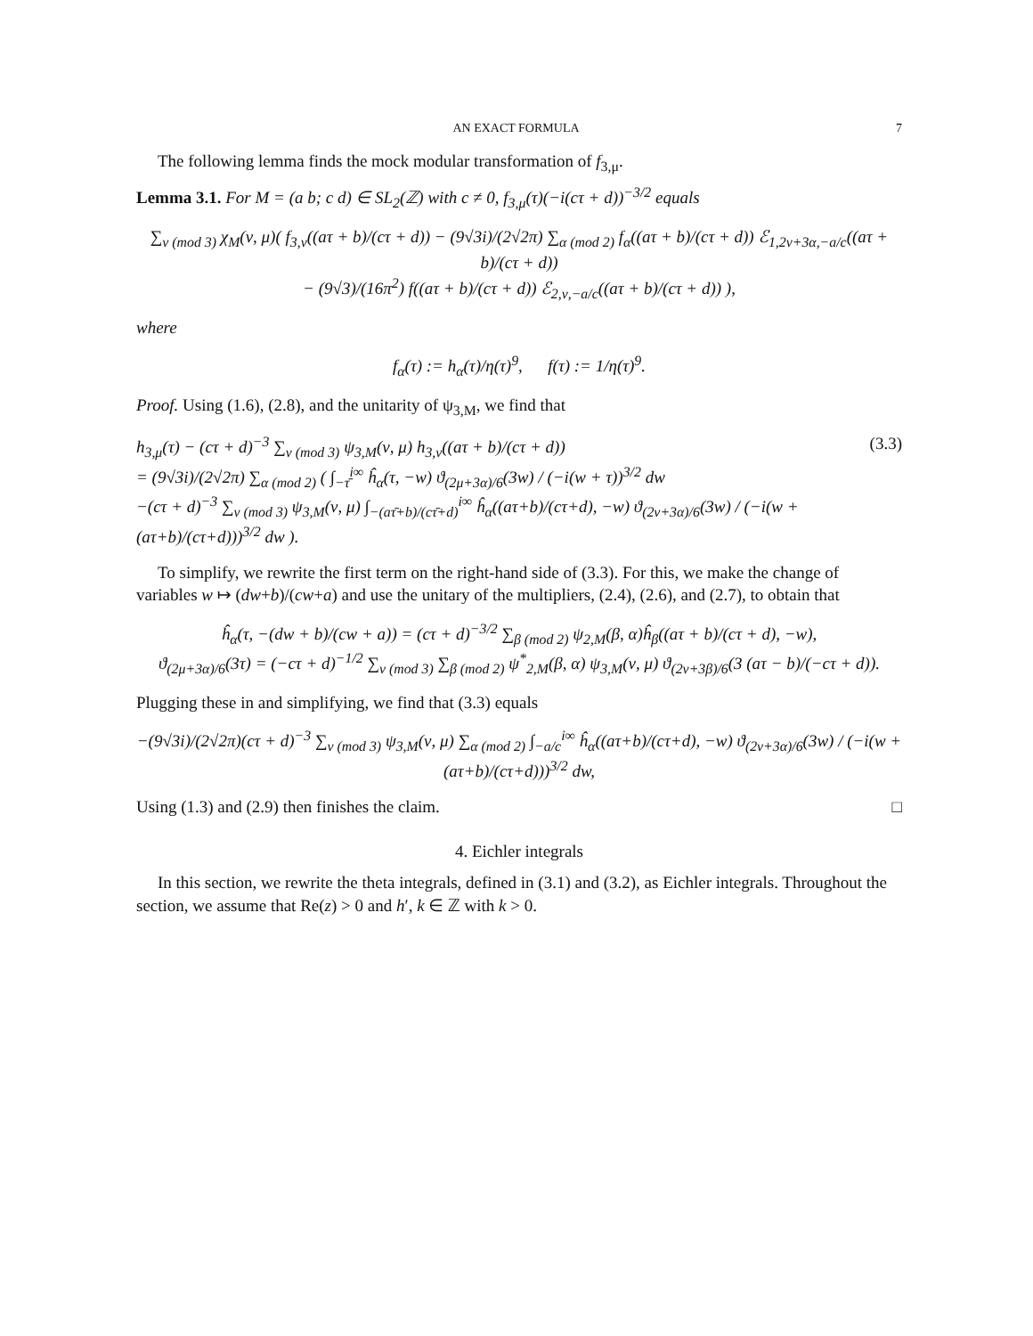AN EXACT FORMULA 7
The following lemma finds the mock modular transformation of f<sub>3,μ</sub>.
Lemma 3.1. For M = (a b; c d) ∈ SL<sub>2</sub>(ℤ) with c ≠ 0, f<sub>3,μ</sub>(τ)(−i(cτ + d))<sup>−3/2</sup> equals
∑<sub>ν (mod 3)</sub> χ<sub>M</sub>(ν, μ)( f<sub>3,ν</sub>((aτ + b)/(cτ + d)) − (9√3i)/(2√2π) ∑<sub>α (mod 2)</sub> f<sub>α</sub>((aτ + b)/(cτ + d)) ℰ<sub>1,2ν+3α,−a/c</sub>((aτ + b)/(cτ + d))
− (9√3)/(16π<sup>2</sup>) f((aτ + b)/(cτ + d)) ℰ<sub>2,ν,−a/c</sub>((aτ + b)/(cτ + d)) ),
where
f<sub>α</sub>(τ) := h<sub>α</sub>(τ)/η(τ)<sup>9</sup>, f(τ) := 1/η(τ)<sup>9</sup>.
Proof. Using (1.6), (2.8), and the unitarity of ψ<sub>3,M</sub>, we find that
h<sub>3,μ</sub>(τ) − (cτ + d)<sup>−3</sup> ∑<sub>ν (mod 3)</sub> ψ<sub>3,M</sub>(ν, μ) h<sub>3,ν</sub>((aτ + b)/(cτ + d))
= (9√3i)/(2√2π) ∑<sub>α (mod 2)</sub> ( ∫<sub>−τ̄</sub><sup>i∞</sup> ĥ<sub>α</sub>(τ, −w) ϑ<sub>(2μ+3α)/6</sub>(3w) / (−i(w + τ))<sup>3/2</sup> dw
−(cτ + d)<sup>−3</sup> ∑<sub>ν (mod 3)</sub> ψ<sub>3,M</sub>(ν, μ) ∫<sub>−(aτ̄+b)/(cτ̄+d)</sub><sup>i∞</sup> ĥ<sub>α</sub>((aτ+b)/(cτ+d), −w) ϑ<sub>(2ν+3α)/6</sub>(3w) / (−i(w + (aτ+b)/(cτ+d)))<sup>3/2</sup> dw ). (3.3)
To simplify, we rewrite the first term on the right-hand side of (3.3). For this, we make the change of variables w ↦ (dw+b)/(cw+a) and use the unitary of the multipliers, (2.4), (2.6), and (2.7), to obtain that
ĥ<sub>α</sub>(τ, −(dw + b)/(cw + a)) = (cτ + d)<sup>−3/2</sup> ∑<sub>β (mod 2)</sub> ψ<sub>2,M</sub>(β, α)ĥ<sub>β</sub>((aτ + b)/(cτ + d), −w),
ϑ<sub>(2μ+3α)/6</sub>(3τ) = (−cτ + d)<sup>−1/2</sup> ∑<sub>ν (mod 3)</sub> ∑<sub>β (mod 2)</sub> ψ<sup>*</sup><sub>2,M</sub>(β, α) ψ<sub>3,M</sub>(ν, μ) ϑ<sub>(2ν+3β)/6</sub>(3 (aτ − b)/(−cτ + d)).
Plugging these in and simplifying, we find that (3.3) equals
−(9√3i)/(2√2π)(cτ + d)<sup>−3</sup> ∑<sub>ν (mod 3)</sub> ψ<sub>3,M</sub>(ν, μ) ∑<sub>α (mod 2)</sub> ∫<sub>−a/c</sub><sup>i∞</sup> ĥ<sub>α</sub>((aτ+b)/(cτ+d), −w) ϑ<sub>(2ν+3α)/6</sub>(3w) / (−i(w + (aτ+b)/(cτ+d)))<sup>3/2</sup> dw,
Using (1.3) and (2.9) then finishes the claim. □
4. Eichler integrals
In this section, we rewrite the theta integrals, defined in (3.1) and (3.2), as Eichler integrals. Throughout the section, we assume that Re(z) > 0 and h′, k ∈ ℤ with k > 0.